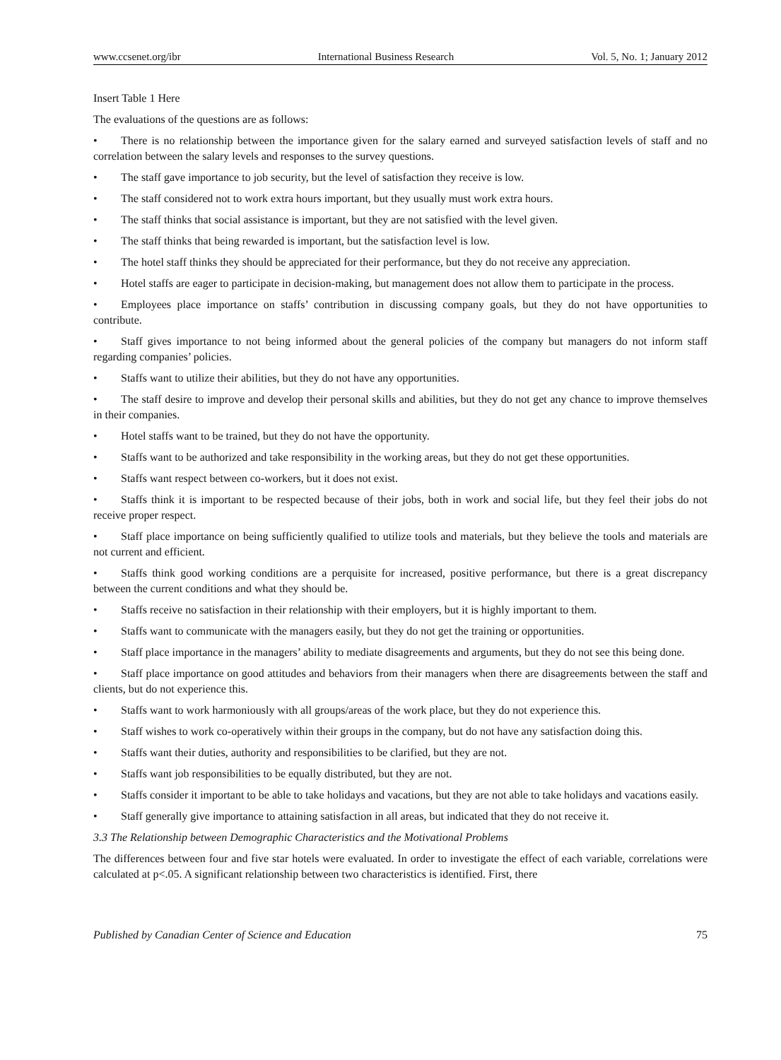www.ccsenet.org/ibr International Business Research Vol. 5, No. 1; January 2012
Insert Table 1 Here
The evaluations of the questions are as follows:
• There is no relationship between the importance given for the salary earned and surveyed satisfaction levels of staff and no correlation between the salary levels and responses to the survey questions.
• The staff gave importance to job security, but the level of satisfaction they receive is low.
• The staff considered not to work extra hours important, but they usually must work extra hours.
• The staff thinks that social assistance is important, but they are not satisfied with the level given.
• The staff thinks that being rewarded is important, but the satisfaction level is low.
• The hotel staff thinks they should be appreciated for their performance, but they do not receive any appreciation.
• Hotel staffs are eager to participate in decision-making, but management does not allow them to participate in the process.
• Employees place importance on staffs’ contribution in discussing company goals, but they do not have opportunities to contribute.
• Staff gives importance to not being informed about the general policies of the company but managers do not inform staff regarding companies’ policies.
• Staffs want to utilize their abilities, but they do not have any opportunities.
• The staff desire to improve and develop their personal skills and abilities, but they do not get any chance to improve themselves in their companies.
• Hotel staffs want to be trained, but they do not have the opportunity.
• Staffs want to be authorized and take responsibility in the working areas, but they do not get these opportunities.
• Staffs want respect between co-workers, but it does not exist.
• Staffs think it is important to be respected because of their jobs, both in work and social life, but they feel their jobs do not receive proper respect.
• Staff place importance on being sufficiently qualified to utilize tools and materials, but they believe the tools and materials are not current and efficient.
• Staffs think good working conditions are a perquisite for increased, positive performance, but there is a great discrepancy between the current conditions and what they should be.
• Staffs receive no satisfaction in their relationship with their employers, but it is highly important to them.
• Staffs want to communicate with the managers easily, but they do not get the training or opportunities.
• Staff place importance in the managers’ ability to mediate disagreements and arguments, but they do not see this being done.
• Staff place importance on good attitudes and behaviors from their managers when there are disagreements between the staff and clients, but do not experience this.
• Staffs want to work harmoniously with all groups/areas of the work place, but they do not experience this.
• Staff wishes to work co-operatively within their groups in the company, but do not have any satisfaction doing this.
• Staffs want their duties, authority and responsibilities to be clarified, but they are not.
• Staffs want job responsibilities to be equally distributed, but they are not.
• Staffs consider it important to be able to take holidays and vacations, but they are not able to take holidays and vacations easily.
• Staff generally give importance to attaining satisfaction in all areas, but indicated that they do not receive it.
3.3 The Relationship between Demographic Characteristics and the Motivational Problems
The differences between four and five star hotels were evaluated. In order to investigate the effect of each variable, correlations were calculated at p<.05. A significant relationship between two characteristics is identified. First, there
Published by Canadian Center of Science and Education 75